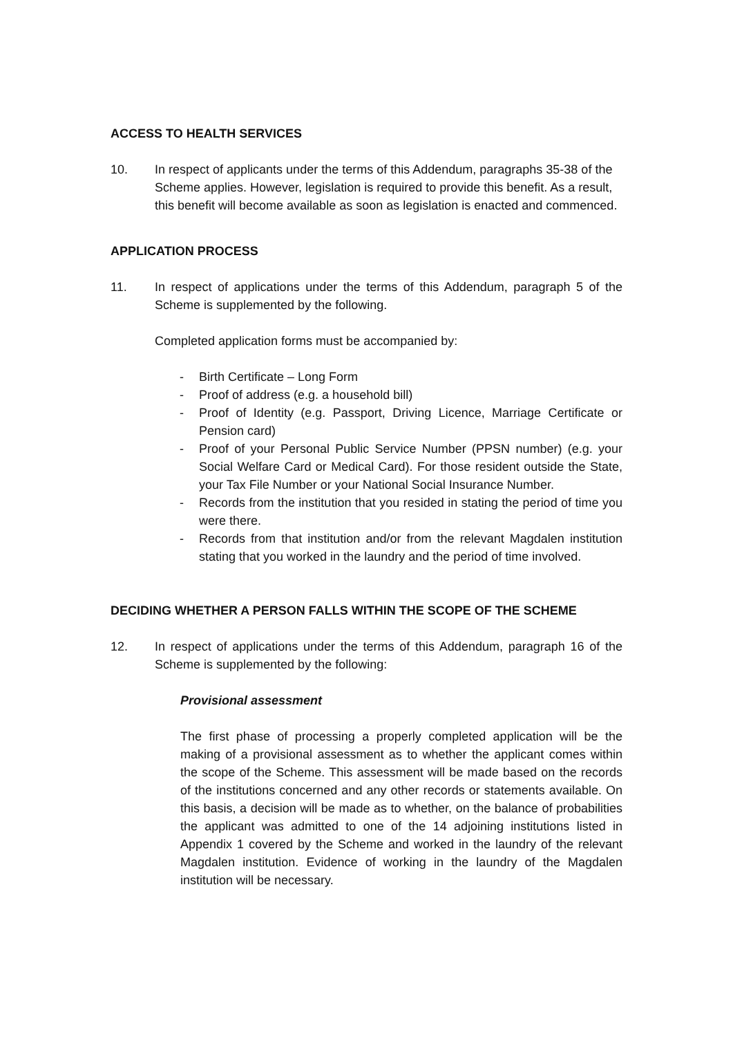ACCESS TO HEALTH SERVICES
10. In respect of applicants under the terms of this Addendum, paragraphs 35-38 of the Scheme applies. However, legislation is required to provide this benefit. As a result, this benefit will become available as soon as legislation is enacted and commenced.
APPLICATION PROCESS
11. In respect of applications under the terms of this Addendum, paragraph 5 of the Scheme is supplemented by the following.
Completed application forms must be accompanied by:
- Birth Certificate – Long Form
- Proof of address (e.g. a household bill)
- Proof of Identity (e.g. Passport, Driving Licence, Marriage Certificate or Pension card)
- Proof of your Personal Public Service Number (PPSN number) (e.g. your Social Welfare Card or Medical Card). For those resident outside the State, your Tax File Number or your National Social Insurance Number.
- Records from the institution that you resided in stating the period of time you were there.
- Records from that institution and/or from the relevant Magdalen institution stating that you worked in the laundry and the period of time involved.
DECIDING WHETHER A PERSON FALLS WITHIN THE SCOPE OF THE SCHEME
12. In respect of applications under the terms of this Addendum, paragraph 16 of the Scheme is supplemented by the following:
Provisional assessment
The first phase of processing a properly completed application will be the making of a provisional assessment as to whether the applicant comes within the scope of the Scheme. This assessment will be made based on the records of the institutions concerned and any other records or statements available. On this basis, a decision will be made as to whether, on the balance of probabilities the applicant was admitted to one of the 14 adjoining institutions listed in Appendix 1 covered by the Scheme and worked in the laundry of the relevant Magdalen institution. Evidence of working in the laundry of the Magdalen institution will be necessary.